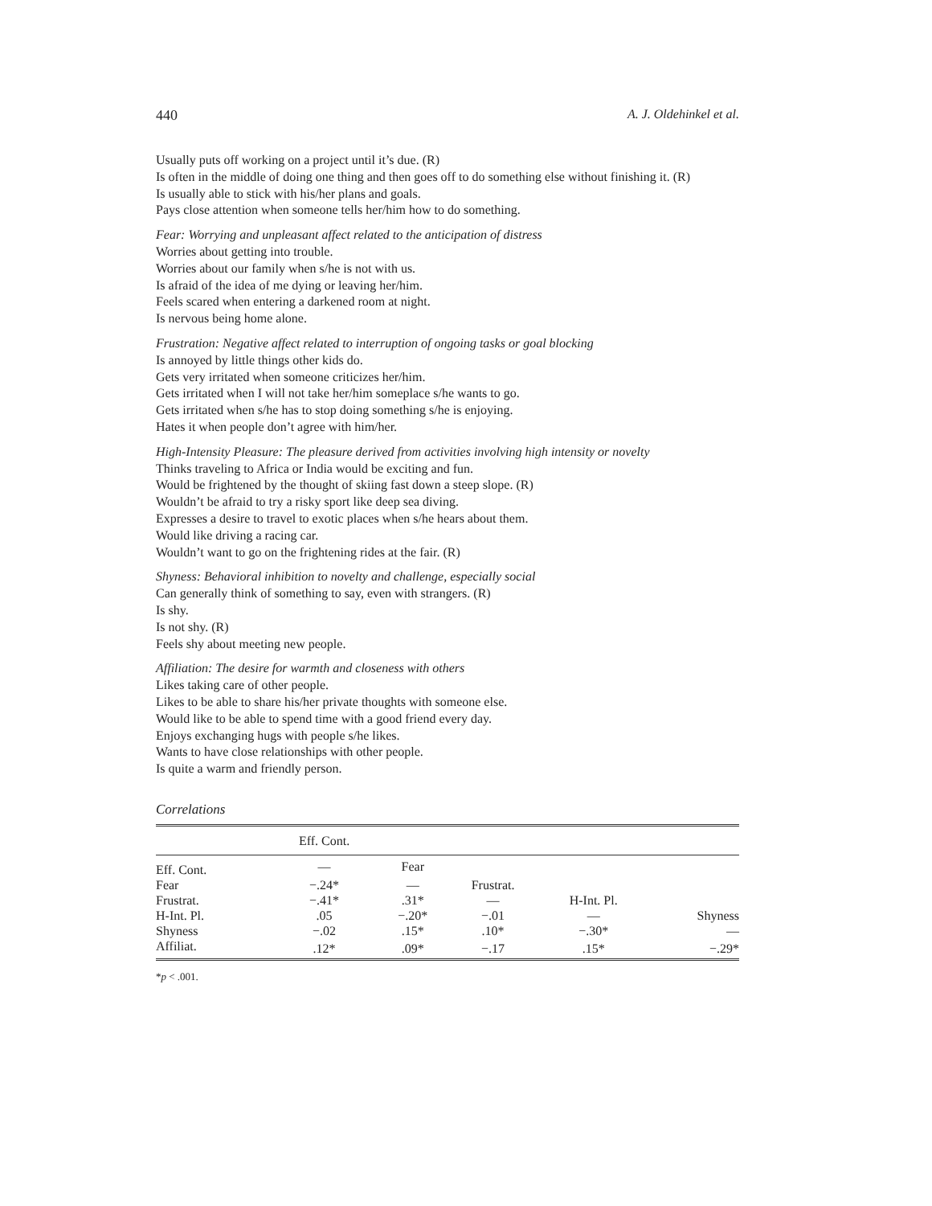440 A. J. Oldehinkel et al.
Usually puts off working on a project until it’s due. (R)
Is often in the middle of doing one thing and then goes off to do something else without finishing it. (R)
Is usually able to stick with his/her plans and goals.
Pays close attention when someone tells her/him how to do something.
Fear: Worrying and unpleasant affect related to the anticipation of distress
Worries about getting into trouble.
Worries about our family when s/he is not with us.
Is afraid of the idea of me dying or leaving her/him.
Feels scared when entering a darkened room at night.
Is nervous being home alone.
Frustration: Negative affect related to interruption of ongoing tasks or goal blocking
Is annoyed by little things other kids do.
Gets very irritated when someone criticizes her/him.
Gets irritated when I will not take her/him someplace s/he wants to go.
Gets irritated when s/he has to stop doing something s/he is enjoying.
Hates it when people don’t agree with him/her.
High-Intensity Pleasure: The pleasure derived from activities involving high intensity or novelty
Thinks traveling to Africa or India would be exciting and fun.
Would be frightened by the thought of skiing fast down a steep slope. (R)
Wouldn’t be afraid to try a risky sport like deep sea diving.
Expresses a desire to travel to exotic places when s/he hears about them.
Would like driving a racing car.
Wouldn’t want to go on the frightening rides at the fair. (R)
Shyness: Behavioral inhibition to novelty and challenge, especially social
Can generally think of something to say, even with strangers. (R)
Is shy.
Is not shy. (R)
Feels shy about meeting new people.
Affiliation: The desire for warmth and closeness with others
Likes taking care of other people.
Likes to be able to share his/her private thoughts with someone else.
Would like to be able to spend time with a good friend every day.
Enjoys exchanging hugs with people s/he likes.
Wants to have close relationships with other people.
Is quite a warm and friendly person.
Correlations
| | Eff. Cont. | | | | |
| Eff. Cont. | — | Fear | | | |
| Fear | −.24* | — | Frustrat. | | |
| Frustrat. | −.41* | .31* | — | H-Int. Pl. | |
| H-Int. Pl. | .05 | −.20* | −.01 | — | Shyness |
| Shyness | −.02 | .15* | .10* | −.30* | — |
| Affiliat. | .12* | .09* | −.17 | .15* | −.29* |
*p < .001.